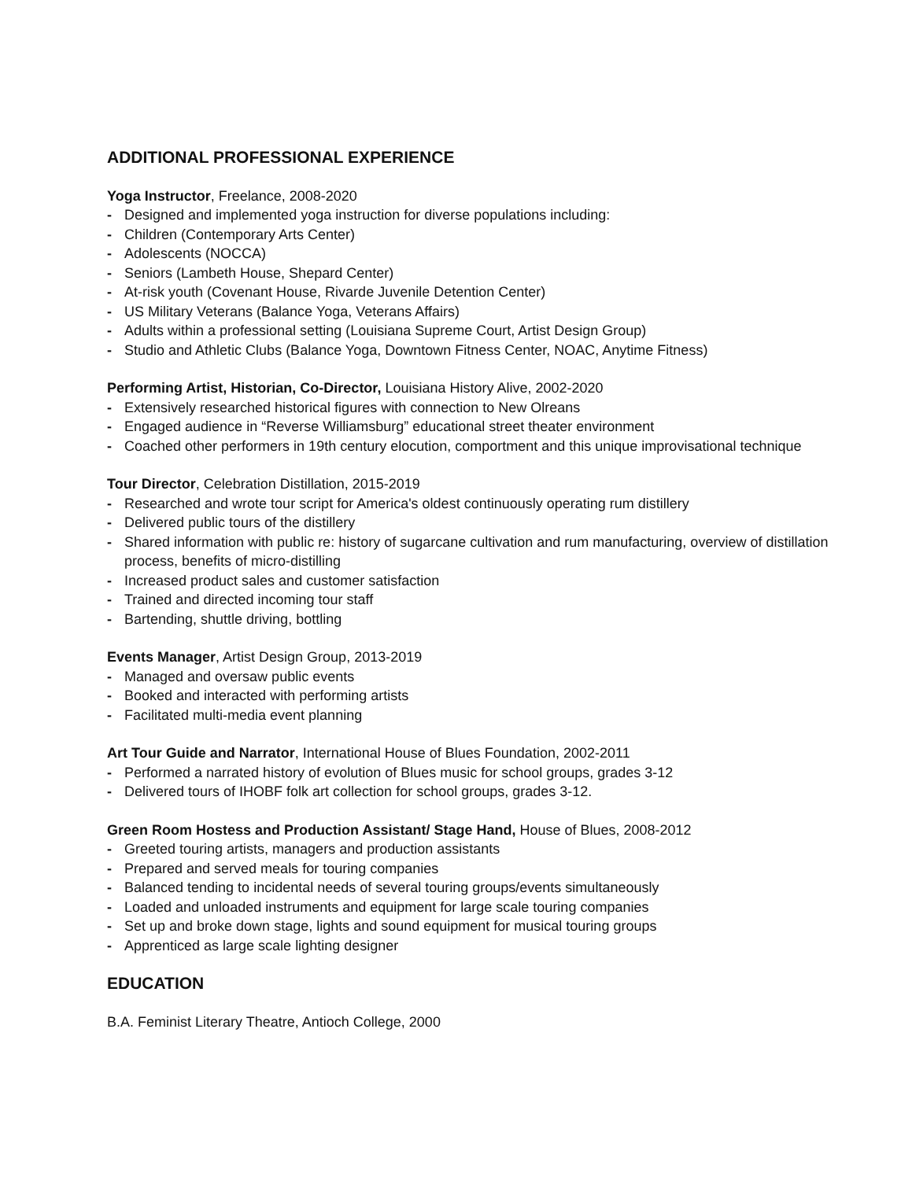ADDITIONAL PROFESSIONAL EXPERIENCE
Yoga Instructor, Freelance, 2008-2020
- Designed and implemented yoga instruction for diverse populations including:
- Children (Contemporary Arts Center)
- Adolescents (NOCCA)
- Seniors (Lambeth House, Shepard Center)
- At-risk youth (Covenant House, Rivarde Juvenile Detention Center)
- US Military Veterans (Balance Yoga, Veterans Affairs)
- Adults within a professional setting (Louisiana Supreme Court, Artist Design Group)
- Studio and Athletic Clubs (Balance Yoga, Downtown Fitness Center, NOAC, Anytime Fitness)
Performing Artist, Historian, Co-Director, Louisiana History Alive, 2002-2020
- Extensively researched historical figures with connection to New Olreans
- Engaged audience in “Reverse Williamsburg” educational street theater environment
- Coached other performers in 19th century elocution, comportment and this unique improvisational technique
Tour Director, Celebration Distillation, 2015-2019
- Researched and wrote tour script for America's oldest continuously operating rum distillery
- Delivered public tours of the distillery
- Shared information with public re: history of sugarcane cultivation and rum manufacturing, overview of distillation process, benefits of micro-distilling
- Increased product sales and customer satisfaction
- Trained and directed incoming tour staff
- Bartending, shuttle driving, bottling
Events Manager, Artist Design Group, 2013-2019
- Managed and oversaw public events
- Booked and interacted with performing artists
- Facilitated multi-media event planning
Art Tour Guide and Narrator, International House of Blues Foundation, 2002-2011
- Performed a narrated history of evolution of Blues music for school groups, grades 3-12
- Delivered tours of IHOBF folk art collection for school groups, grades 3-12.
Green Room Hostess and Production Assistant/ Stage Hand, House of Blues, 2008-2012
- Greeted touring artists, managers and production assistants
- Prepared and served meals for touring companies
- Balanced tending to incidental needs of several touring groups/events simultaneously
- Loaded and unloaded instruments and equipment for large scale touring companies
- Set up and broke down stage, lights and sound equipment for musical touring groups
- Apprenticed as large scale lighting designer
EDUCATION
B.A. Feminist Literary Theatre, Antioch College, 2000